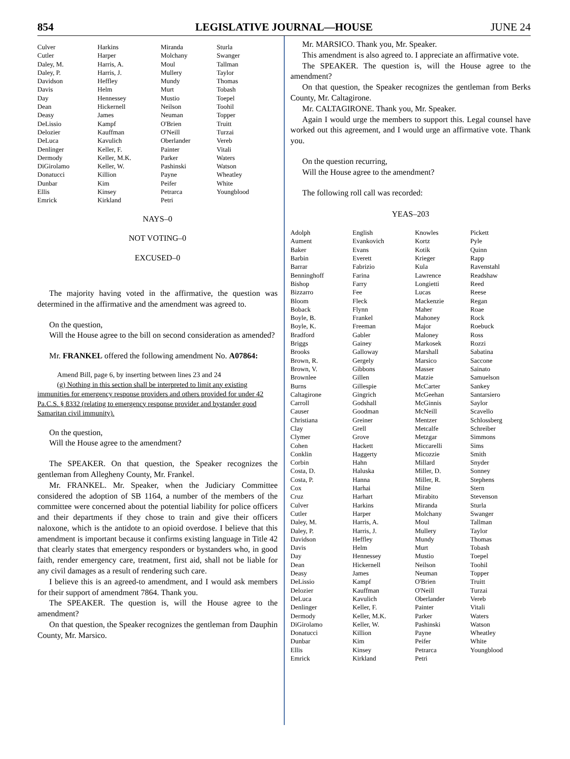854
LEGISLATIVE JOURNAL—HOUSE
JUNE 24
| Culver | Harkins | Miranda | Sturla |
| Cutler | Harper | Molchany | Swanger |
| Daley, M. | Harris, A. | Moul | Tallman |
| Daley, P. | Harris, J. | Mullery | Taylor |
| Davidson | Heffley | Mundy | Thomas |
| Davis | Helm | Murt | Tobash |
| Day | Hennessey | Mustio | Toepel |
| Dean | Hickernell | Neilson | Toohil |
| Deasy | James | Neuman | Topper |
| DeLissio | Kampf | O'Brien | Truitt |
| Delozier | Kauffman | O'Neill | Turzai |
| DeLuca | Kavulich | Oberlander | Vereb |
| Denlinger | Keller, F. | Painter | Vitali |
| Dermody | Keller, M.K. | Parker | Waters |
| DiGirolamo | Keller, W. | Pashinski | Watson |
| Donatucci | Killion | Payne | Wheatley |
| Dunbar | Kim | Peifer | White |
| Ellis | Kinsey | Petrarca | Youngblood |
| Emrick | Kirkland | Petri | |
NAYS–0
NOT VOTING–0
EXCUSED–0
The majority having voted in the affirmative, the question was determined in the affirmative and the amendment was agreed to.
On the question,
Will the House agree to the bill on second consideration as amended?
Mr. FRANKEL offered the following amendment No. A07864:
Amend Bill, page 6, by inserting between lines 23 and 24
(g) Nothing in this section shall be interpreted to limit any existing immunities for emergency response providers and others provided for under 42 Pa.C.S. § 8332 (relating to emergency response provider and bystander good Samaritan civil immunity).
On the question,
Will the House agree to the amendment?
The SPEAKER. On that question, the Speaker recognizes the gentleman from Allegheny County, Mr. Frankel.
Mr. FRANKEL. Mr. Speaker, when the Judiciary Committee considered the adoption of SB 1164, a number of the members of the committee were concerned about the potential liability for police officers and their departments if they chose to train and give their officers naloxone, which is the antidote to an opioid overdose. I believe that this amendment is important because it confirms existing language in Title 42 that clearly states that emergency responders or bystanders who, in good faith, render emergency care, treatment, first aid, shall not be liable for any civil damages as a result of rendering such care.
I believe this is an agreed-to amendment, and I would ask members for their support of amendment 7864. Thank you.
The SPEAKER. The question is, will the House agree to the amendment?
On that question, the Speaker recognizes the gentleman from Dauphin County, Mr. Marsico.
Mr. MARSICO. Thank you, Mr. Speaker.
This amendment is also agreed to. I appreciate an affirmative vote.
The SPEAKER. The question is, will the House agree to the amendment?
On that question, the Speaker recognizes the gentleman from Berks County, Mr. Caltagirone.
Mr. CALTAGIRONE. Thank you, Mr. Speaker.
Again I would urge the members to support this. Legal counsel have worked out this agreement, and I would urge an affirmative vote. Thank you.
On the question recurring,
Will the House agree to the amendment?
The following roll call was recorded:
YEAS–203
| Adolph | English | Knowles | Pickett |
| Aument | Evankovich | Kortz | Pyle |
| Baker | Evans | Kotik | Quinn |
| Barbin | Everett | Krieger | Rapp |
| Barrar | Fabrizio | Kula | Ravenstahl |
| Benninghoff | Farina | Lawrence | Readshaw |
| Bishop | Farry | Longietti | Reed |
| Bizzarro | Fee | Lucas | Reese |
| Bloom | Fleck | Mackenzie | Regan |
| Boback | Flynn | Maher | Roae |
| Boyle, B. | Frankel | Mahoney | Rock |
| Boyle, K. | Freeman | Major | Roebuck |
| Bradford | Gabler | Maloney | Ross |
| Briggs | Gainey | Markosek | Rozzi |
| Brooks | Galloway | Marshall | Sabatina |
| Brown, R. | Gergely | Marsico | Saccone |
| Brown, V. | Gibbons | Masser | Sainato |
| Brownlee | Gillen | Matzie | Samuelson |
| Burns | Gillespie | McCarter | Sankey |
| Caltagirone | Gingrich | McGeehan | Santarsiero |
| Carroll | Godshall | McGinnis | Saylor |
| Causer | Goodman | McNeill | Scavello |
| Christiana | Greiner | Mentzer | Schlossberg |
| Clay | Grell | Metcalfe | Schreiber |
| Clymer | Grove | Metzgar | Simmons |
| Cohen | Hackett | Miccarelli | Sims |
| Conklin | Haggerty | Micozzie | Smith |
| Corbin | Hahn | Millard | Snyder |
| Costa, D. | Haluska | Miller, D. | Sonney |
| Costa, P. | Hanna | Miller, R. | Stephens |
| Cox | Harhai | Milne | Stern |
| Cruz | Harhart | Mirabito | Stevenson |
| Culver | Harkins | Miranda | Sturla |
| Cutler | Harper | Molchany | Swanger |
| Daley, M. | Harris, A. | Moul | Tallman |
| Daley, P. | Harris, J. | Mullery | Taylor |
| Davidson | Heffley | Mundy | Thomas |
| Davis | Helm | Murt | Tobash |
| Day | Hennessey | Mustio | Toepel |
| Dean | Hickernell | Neilson | Toohil |
| Deasy | James | Neuman | Topper |
| DeLissio | Kampf | O'Brien | Truitt |
| Delozier | Kauffman | O'Neill | Turzai |
| DeLuca | Kavulich | Oberlander | Vereb |
| Denlinger | Keller, F. | Painter | Vitali |
| Dermody | Keller, M.K. | Parker | Waters |
| DiGirolamo | Keller, W. | Pashinski | Watson |
| Donatucci | Killion | Payne | Wheatley |
| Dunbar | Kim | Peifer | White |
| Ellis | Kinsey | Petrarca | Youngblood |
| Emrick | Kirkland | Petri | |